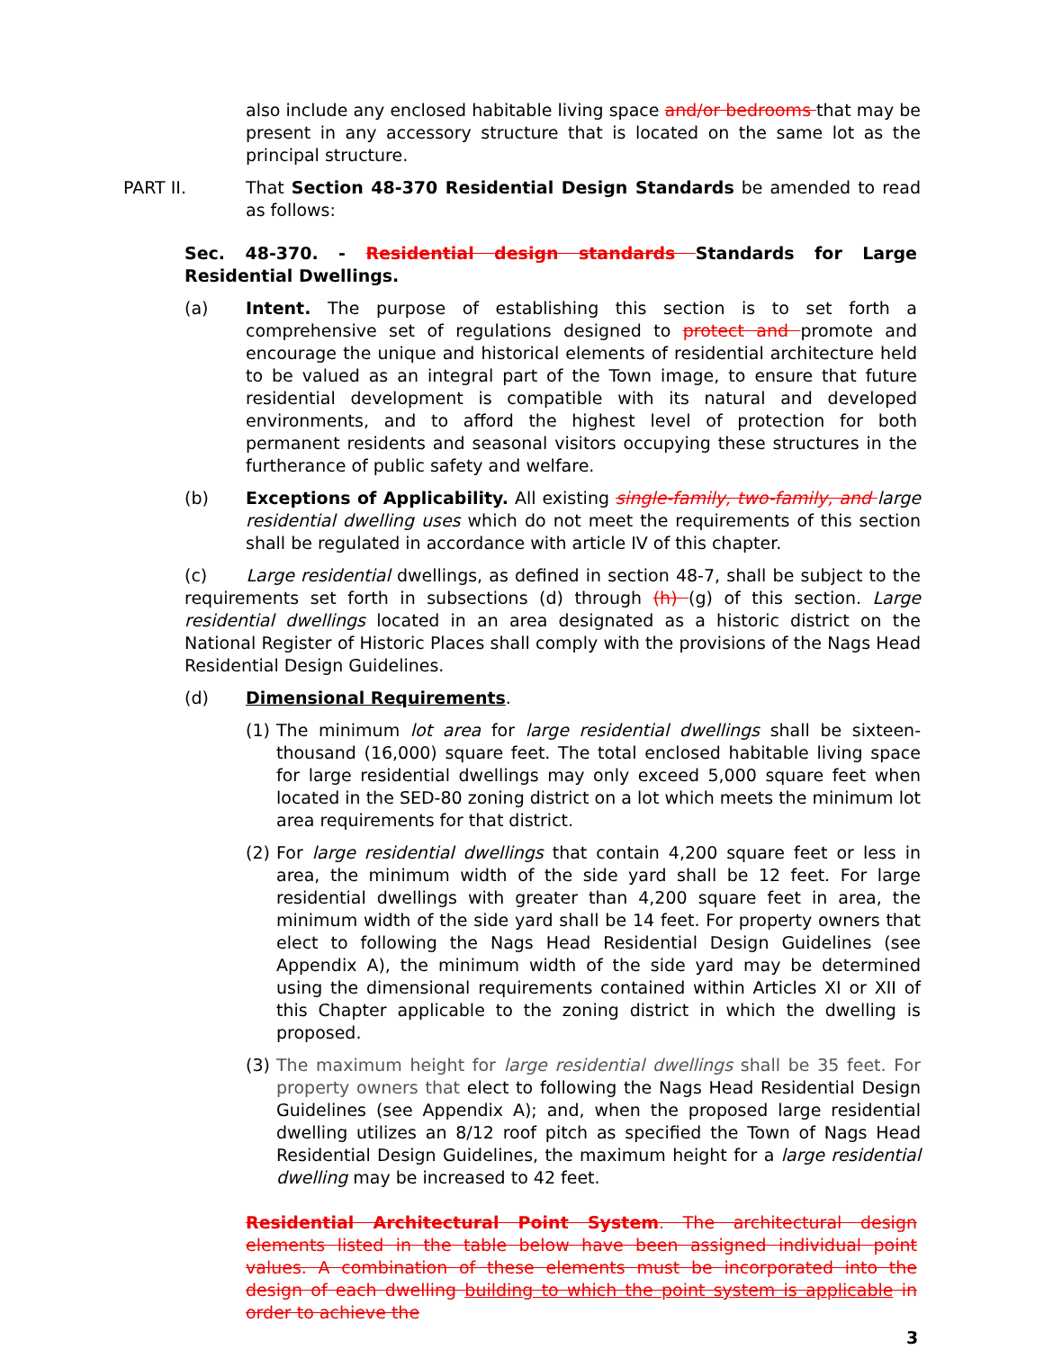also include any enclosed habitable living space and/or bedrooms that may be present in any accessory structure that is located on the same lot as the principal structure.
PART II. That Section 48-370 Residential Design Standards be amended to read as follows:
Sec. 48-370. - Residential design standards Standards for Large Residential Dwellings.
(a) Intent. The purpose of establishing this section is to set forth a comprehensive set of regulations designed to protect and promote and encourage the unique and historical elements of residential architecture held to be valued as an integral part of the Town image, to ensure that future residential development is compatible with its natural and developed environments, and to afford the highest level of protection for both permanent residents and seasonal visitors occupying these structures in the furtherance of public safety and welfare.
(b) Exceptions of Applicability. All existing single-family, two-family, and large residential dwelling uses which do not meet the requirements of this section shall be regulated in accordance with article IV of this chapter.
(c) Large residential dwellings, as defined in section 48-7, shall be subject to the requirements set forth in subsections (d) through (h) (g) of this section. Large residential dwellings located in an area designated as a historic district on the National Register of Historic Places shall comply with the provisions of the Nags Head Residential Design Guidelines.
(d) Dimensional Requirements.
(1)
The minimum lot area for large residential dwellings shall be sixteen-thousand (16,000) square feet. The total enclosed habitable living space for large residential dwellings may only exceed 5,000 square feet when located in the SED-80 zoning district on a lot which meets the minimum lot area requirements for that district.
(2)
For large residential dwellings that contain 4,200 square feet or less in area, the minimum width of the side yard shall be 12 feet. For large residential dwellings with greater than 4,200 square feet in area, the minimum width of the side yard shall be 14 feet. For property owners that elect to following the Nags Head Residential Design Guidelines (see Appendix A), the minimum width of the side yard may be determined using the dimensional requirements contained within Articles XI or XII of this Chapter applicable to the zoning district in which the dwelling is proposed.
(3)
The maximum height for large residential dwellings shall be 35 feet. For property owners that elect to following the Nags Head Residential Design Guidelines (see Appendix A); and, when the proposed large residential dwelling utilizes an 8/12 roof pitch as specified the Town of Nags Head Residential Design Guidelines, the maximum height for a large residential dwelling may be increased to 42 feet.
Residential Architectural Point System. The architectural design elements listed in the table below have been assigned individual point values. A combination of these elements must be incorporated into the design of each dwelling building to which the point system is applicable in order to achieve the
3